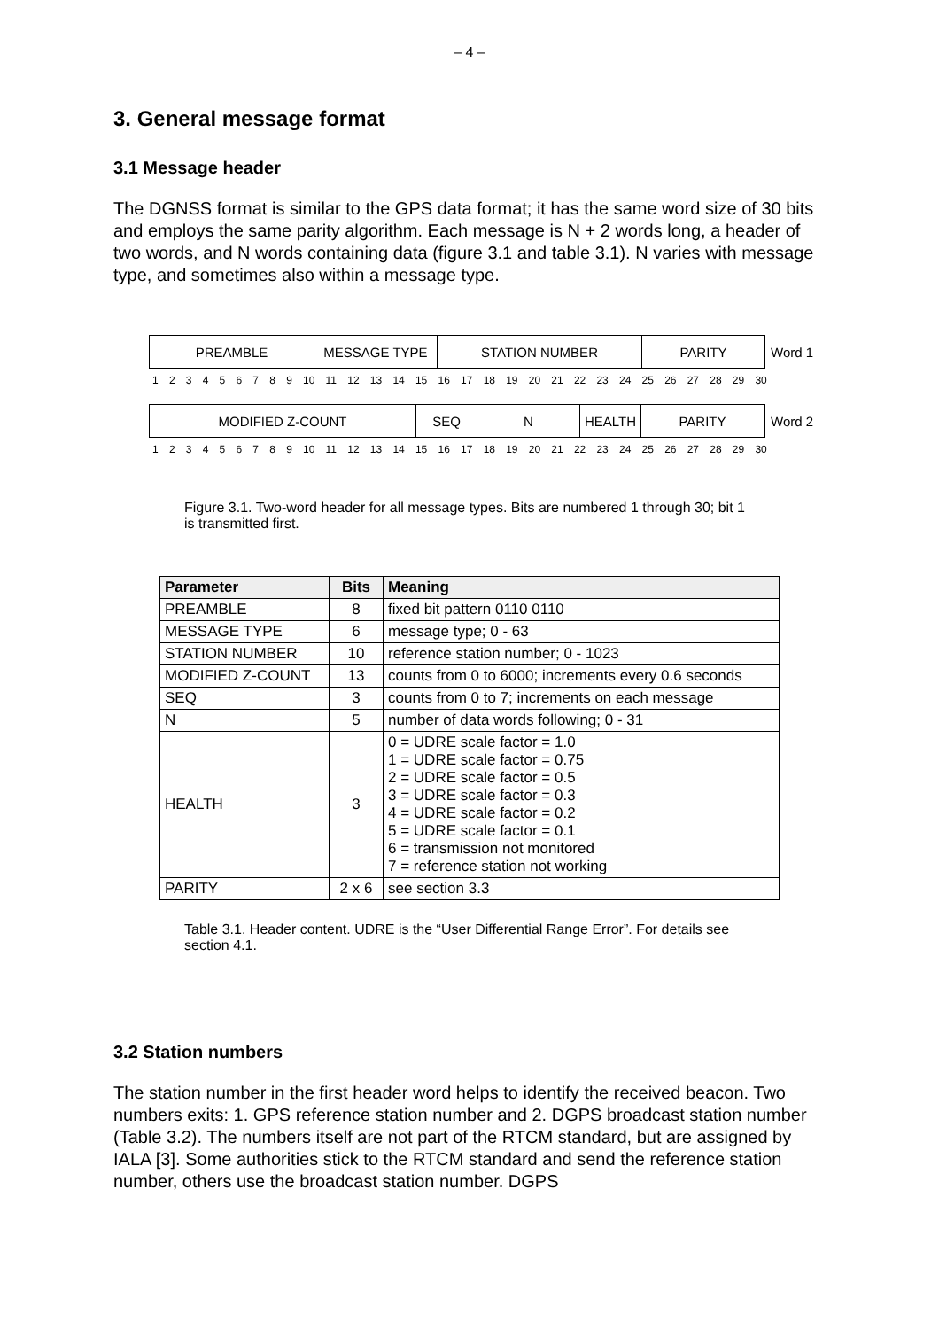– 4 –
3. General message format
3.1 Message header
The DGNSS format is similar to the GPS data format; it has the same word size of 30 bits and employs the same parity algorithm. Each message is N + 2 words long, a header of two words, and N words containing data (figure 3.1 and table 3.1). N varies with message type, and sometimes also within a message type.
PREAMBLE MESSAGE TYPE STATION NUMBER PARITY
Word 1
123456789 10 11 12 13 14 15 16 17 18 19 20 21 22 23 24 25 26 27 28 29 30
MODIFIED Z-COUNT SEQ N HEALTH PARITY
Word 2
123456789 10 11 12 13 14 15 16 17 18 19 20 21 22 23 24 25 26 27 28 29 30
Figure 3.1. Two-word header for all message types. Bits are numbered 1 through 30; bit 1 is transmitted first.
| Parameter | Bits | Meaning |
| --- | --- | --- |
| PREAMBLE | 8 | fixed bit pattern 0110 0110 |
| MESSAGE TYPE | 6 | message type; 0 - 63 |
| STATION NUMBER | 10 | reference station number; 0 - 1023 |
| MODIFIED Z-COUNT | 13 | counts from 0 to 6000; increments every 0.6 seconds |
| SEQ | 3 | counts from 0 to 7; increments on each message |
| N | 5 | number of data words following; 0 - 31 |
| HEALTH | 3 | 0 = UDRE scale factor = 1.0 1 = UDRE scale factor = 0.75 2 = UDRE scale factor = 0.5 3 = UDRE scale factor = 0.3 4 = UDRE scale factor = 0.2 5 = UDRE scale factor = 0.1 6 = transmission not monitored 7 = reference station not working |
| PARITY | 2 x 6 | see section 3.3 |
Table 3.1. Header content. UDRE is the “User Differential Range Error”. For details see section 4.1.
3.2 Station numbers
The station number in the first header word helps to identify the received beacon. Two numbers exits: 1. GPS reference station number and 2. DGPS broadcast station number (Table 3.2). The numbers itself are not part of the RTCM standard, but are assigned by IALA [3]. Some authorities stick to the RTCM standard and send the reference station number, others use the broadcast station number. DGPS